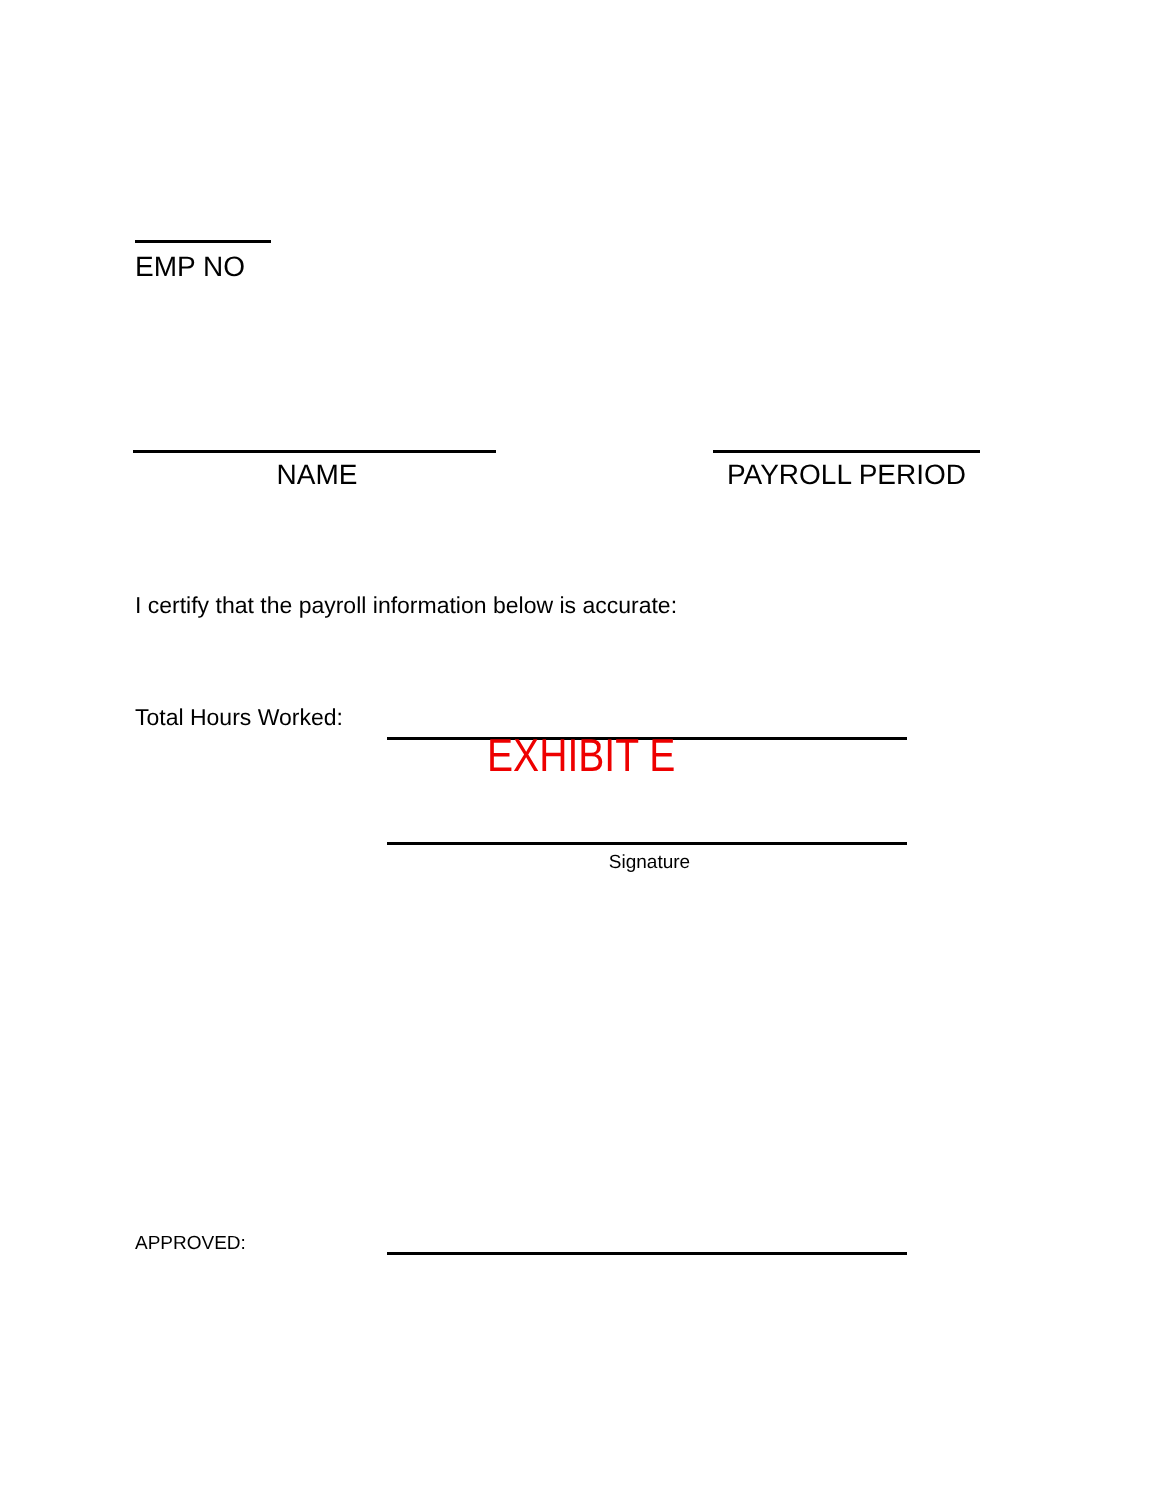EMP NO
NAME PAYROLL PERIOD
I certify that the payroll information below is accurate:
Total Hours Worked:
EXHIBIT E
Signature
APPROVED: